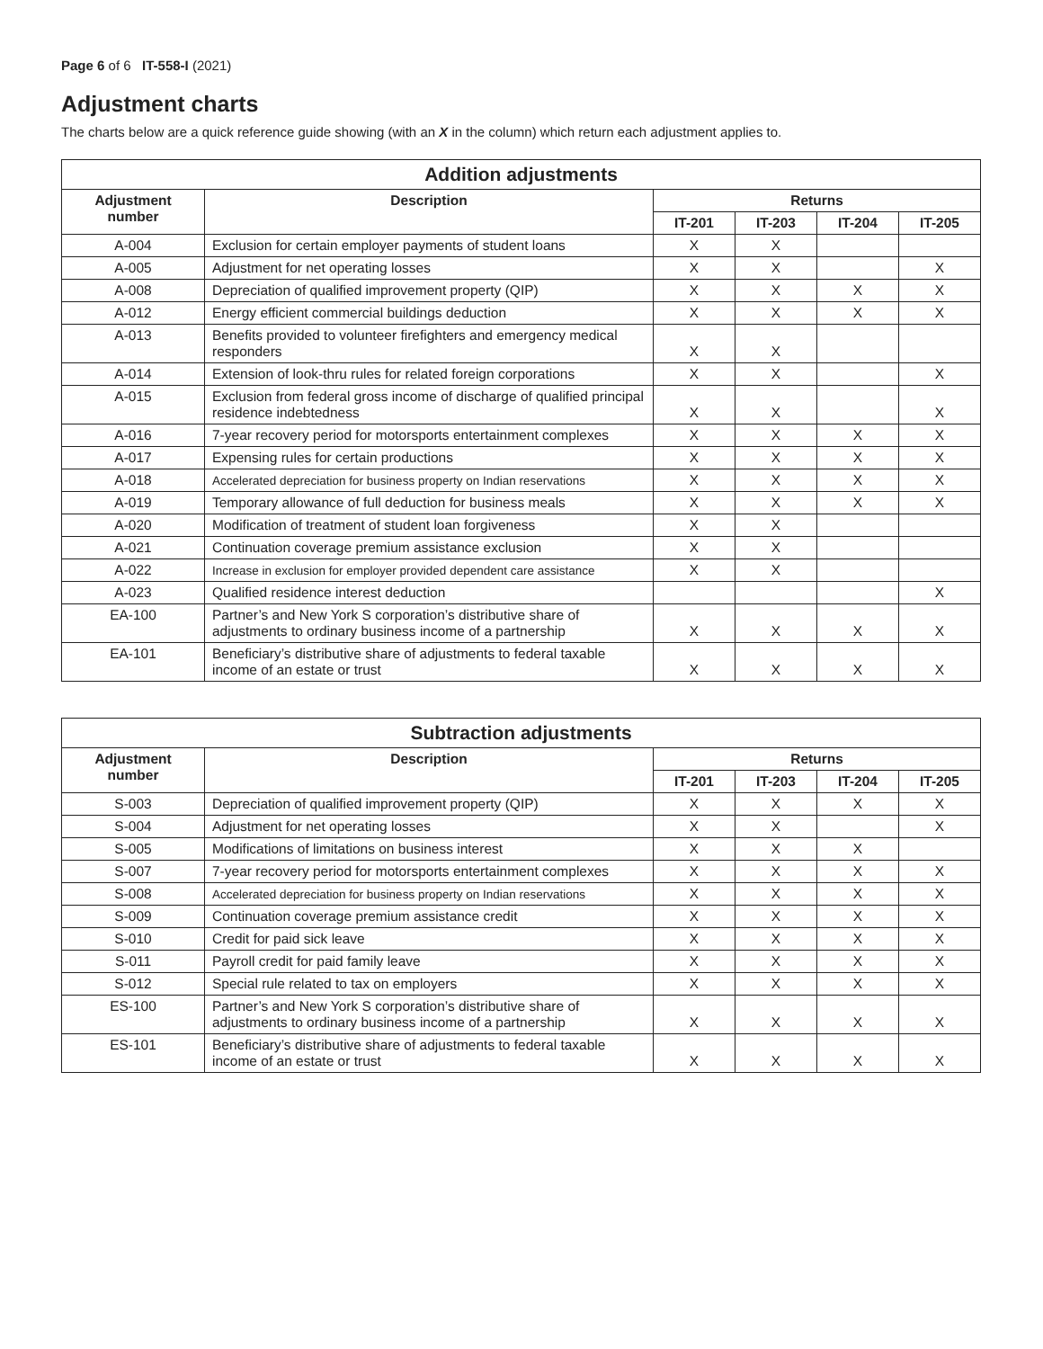Page 6 of 6 IT-558-I (2021)
Adjustment charts
The charts below are a quick reference guide showing (with an X in the column) which return each adjustment applies to.
| Addition adjustments | | | | | |
| --- | --- | --- | --- | --- | --- |
| Adjustment number | Description | Returns | | | |
| | | IT-201 | IT-203 | IT-204 | IT-205 |
| A-004 | Exclusion for certain employer payments of student loans | X | X | | |
| A-005 | Adjustment for net operating losses | X | X | | X |
| A-008 | Depreciation of qualified improvement property (QIP) | X | X | X | X |
| A-012 | Energy efficient commercial buildings deduction | X | X | X | X |
| A-013 | Benefits provided to volunteer firefighters and emergency medical responders | X | X | | |
| A-014 | Extension of look-thru rules for related foreign corporations | X | X | | X |
| A-015 | Exclusion from federal gross income of discharge of qualified principal residence indebtedness | X | X | | X |
| A-016 | 7-year recovery period for motorsports entertainment complexes | X | X | X | X |
| A-017 | Expensing rules for certain productions | X | X | X | X |
| A-018 | Accelerated depreciation for business property on Indian reservations | X | X | X | X |
| A-019 | Temporary allowance of full deduction for business meals | X | X | X | X |
| A-020 | Modification of treatment of student loan forgiveness | X | X | | |
| A-021 | Continuation coverage premium assistance exclusion | X | X | | |
| A-022 | Increase in exclusion for employer provided dependent care assistance | X | X | | |
| A-023 | Qualified residence interest deduction | | | | X |
| EA-100 | Partner’s and New York S corporation’s distributive share of adjustments to ordinary business income of a partnership | X | X | X | X |
| EA-101 | Beneficiary’s distributive share of adjustments to federal taxable income of an estate or trust | X | X | X | X |
| Subtraction adjustments | | | | | |
| --- | --- | --- | --- | --- | --- |
| Adjustment number | Description | Returns | | | |
| | | IT-201 | IT-203 | IT-204 | IT-205 |
| S-003 | Depreciation of qualified improvement property (QIP) | X | X | X | X |
| S-004 | Adjustment for net operating losses | X | X | | X |
| S-005 | Modifications of limitations on business interest | X | X | X | |
| S-007 | 7-year recovery period for motorsports entertainment complexes | X | X | X | X |
| S-008 | Accelerated depreciation for business property on Indian reservations | X | X | X | X |
| S-009 | Continuation coverage premium assistance credit | X | X | X | X |
| S-010 | Credit for paid sick leave | X | X | X | X |
| S-011 | Payroll credit for paid family leave | X | X | X | X |
| S-012 | Special rule related to tax on employers | X | X | X | X |
| ES-100 | Partner’s and New York S corporation’s distributive share of adjustments to ordinary business income of a partnership | X | X | X | X |
| ES-101 | Beneficiary’s distributive share of adjustments to federal taxable income of an estate or trust | X | X | X | X |